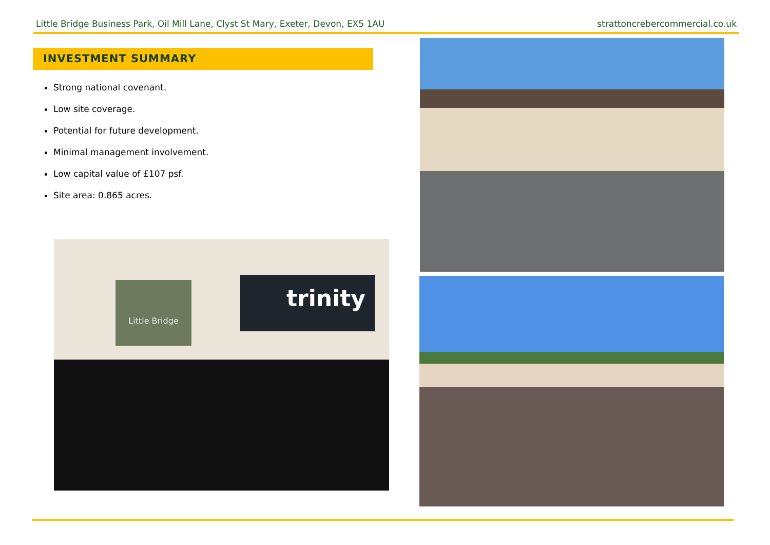Little Bridge Business Park, Oil Mill Lane, Clyst St Mary, Exeter, Devon, EX5 1AU strattoncrebercommercial.co.uk
INVESTMENT SUMMARY
Strong national covenant.
Low site coverage.
Potential for future development.
Minimal management involvement.
Low capital value of £107 psf.
Site area: 0.865 acres.
Little Bridge trinity